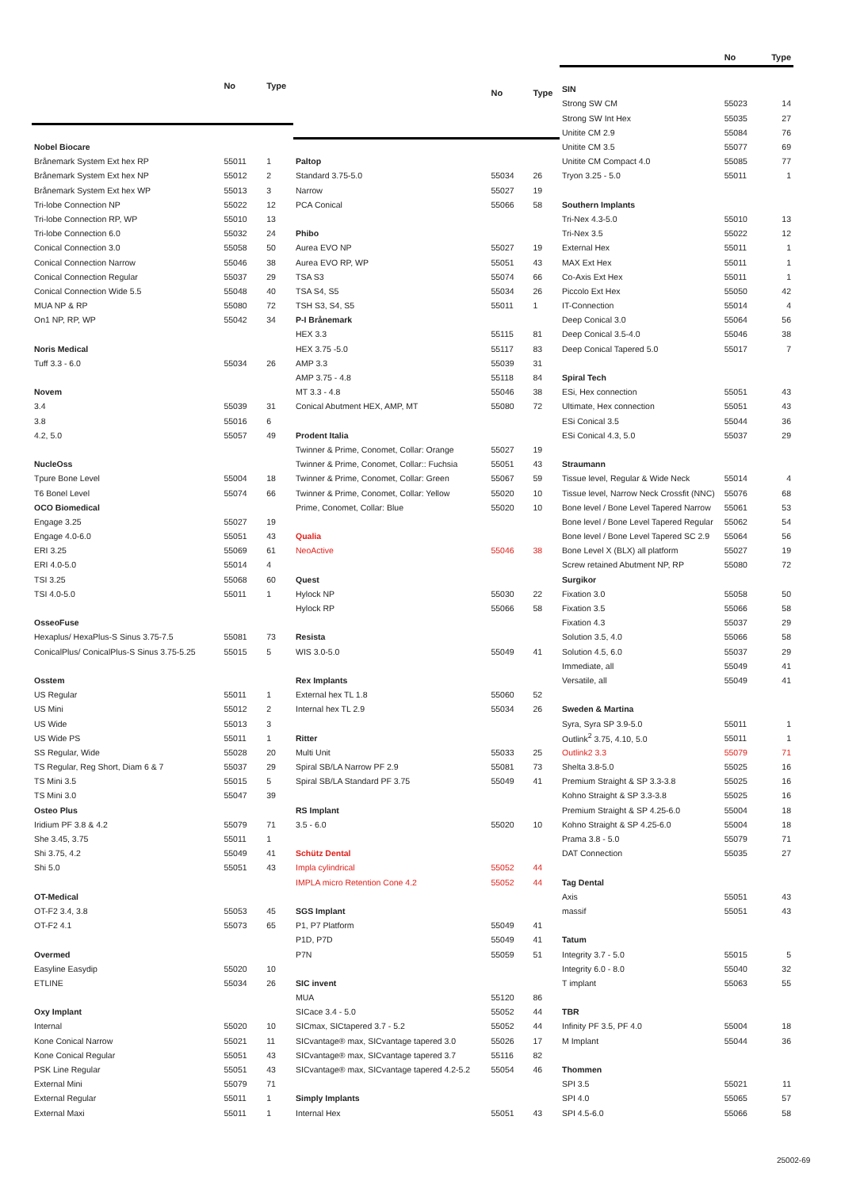| | No | Type |
| --- | --- | --- |
| Nobel Biocare | | |
| Brånemark System Ext hex RP | 55011 | 1 |
| Brånemark System Ext hex NP | 55012 | 2 |
| Brånemark System Ext hex WP | 55013 | 3 |
| Tri-lobe Connection NP | 55022 | 12 |
| Tri-lobe Connection RP, WP | 55010 | 13 |
| Tri-lobe Connection 6.0 | 55032 | 24 |
| Conical Connection 3.0 | 55058 | 50 |
| Conical Connection Narrow | 55046 | 38 |
| Conical Connection Regular | 55037 | 29 |
| Conical Connection Wide 5.5 | 55048 | 40 |
| MUA NP & RP | 55080 | 72 |
| On1 NP, RP, WP | 55042 | 34 |
| Noris Medical | | |
| Tuff 3.3 - 6.0 | 55034 | 26 |
| Novem | | |
| 3.4 | 55039 | 31 |
| 3.8 | 55016 | 6 |
| 4.2, 5.0 | 55057 | 49 |
| NucleOss | | |
| Tpure Bone Level | 55004 | 18 |
| T6 Bonel Level | 55074 | 66 |
| OCO Biomedical | | |
| Engage 3.25 | 55027 | 19 |
| Engage 4.0-6.0 | 55051 | 43 |
| ERI 3.25 | 55069 | 61 |
| ERI 4.0-5.0 | 55014 | 4 |
| TSI 3.25 | 55068 | 60 |
| TSI 4.0-5.0 | 55011 | 1 |
| OsseoFuse | | |
| Hexaplus/ HexaPlus-S Sinus 3.75-7.5 | 55081 | 73 |
| ConicalPlus/ ConicalPlus-S Sinus 3.75-5.25 | 55015 | 5 |
| Osstem | | |
| US Regular | 55011 | 1 |
| US Mini | 55012 | 2 |
| US Wide | 55013 | 3 |
| US Wide PS | 55011 | 1 |
| SS Regular, Wide | 55028 | 20 |
| TS Regular, Reg Short, Diam 6 & 7 | 55037 | 29 |
| TS Mini 3.5 | 55015 | 5 |
| TS Mini 3.0 | 55047 | 39 |
| Osteo Plus | | |
| Iridium PF 3.8 & 4.2 | 55079 | 71 |
| She 3.45, 3.75 | 55011 | 1 |
| Shi 3.75, 4.2 | 55049 | 41 |
| Shi 5.0 | 55051 | 43 |
| OT-Medical | | |
| OT-F2 3.4, 3.8 | 55053 | 45 |
| OT-F2 4.1 | 55073 | 65 |
| Overmed | | |
| Easyline Easydip | 55020 | 10 |
| ETLINE | 55034 | 26 |
| Oxy Implant | | |
| Internal | 55020 | 10 |
| Kone Conical Narrow | 55021 | 11 |
| Kone Conical Regular | 55051 | 43 |
| PSK Line Regular | 55051 | 43 |
| External Mini | 55079 | 71 |
| External Regular | 55011 | 1 |
| External Maxi | 55011 | 1 |
| | No | Type |
| --- | --- | --- |
| Paltop | | |
| Standard 3.75-5.0 | 55034 | 26 |
| Narrow | 55027 | 19 |
| PCA Conical | 55066 | 58 |
| Phibo | | |
| Aurea EVO NP | 55027 | 19 |
| Aurea EVO RP, WP | 55051 | 43 |
| TSA S3 | 55074 | 66 |
| TSA S4, S5 | 55034 | 26 |
| TSH S3, S4, S5 | 55011 | 1 |
| P-I Brånemark | | |
| HEX 3.3 | 55115 | 81 |
| HEX 3.75 -5.0 | 55117 | 83 |
| AMP 3.3 | 55039 | 31 |
| AMP 3.75 - 4.8 | 55118 | 84 |
| MT 3.3 - 4.8 | 55046 | 38 |
| Conical Abutment HEX, AMP, MT | 55080 | 72 |
| Prodent Italia | | |
| Twinner & Prime, Conomet, Collar: Orange | 55027 | 19 |
| Twinner & Prime, Conomet, Collar:: Fuchsia | 55051 | 43 |
| Twinner & Prime, Conomet, Collar: Green | 55067 | 59 |
| Twinner & Prime, Conomet, Collar: Yellow | 55020 | 10 |
| Prime, Conomet, Collar: Blue | 55020 | 10 |
| Qualia | | |
| NeoActive | 55046 | 38 |
| Quest | | |
| Hylock NP | 55030 | 22 |
| Hylock RP | 55066 | 58 |
| Resista | | |
| WIS 3.0-5.0 | 55049 | 41 |
| Rex Implants | | |
| External hex TL 1.8 | 55060 | 52 |
| Internal hex TL 2.9 | 55034 | 26 |
| Ritter | | |
| Multi Unit | 55033 | 25 |
| Spiral SB/LA Narrow PF 2.9 | 55081 | 73 |
| Spiral SB/LA Standard PF 3.75 | 55049 | 41 |
| RS Implant | | |
| 3.5 - 6.0 | 55020 | 10 |
| Schütz Dental | | |
| Impla cylindrical | 55052 | 44 |
| IMPLA micro Retention Cone 4.2 | 55052 | 44 |
| SGS Implant | | |
| P1, P7 Platform | 55049 | 41 |
| P1D, P7D | 55049 | 41 |
| P7N | 55059 | 51 |
| SIC invent | | |
| MUA | 55120 | 86 |
| SICace 3.4 - 5.0 | 55052 | 44 |
| SICmax, SICtapered 3.7 - 5.2 | 55052 | 44 |
| SICvantage® max, SICvantage tapered 3.0 | 55026 | 17 |
| SICvantage® max, SICvantage tapered 3.7 | 55116 | 82 |
| SICvantage® max, SICvantage tapered 4.2-5.2 | 55054 | 46 |
| Simply Implants | | |
| Internal Hex | 55051 | 43 |
| | No | Type |
| --- | --- | --- |
| SIN | | |
| Strong SW CM | 55023 | 14 |
| Strong SW Int Hex | 55035 | 27 |
| Unitite CM 2.9 | 55084 | 76 |
| Unitite CM 3.5 | 55077 | 69 |
| Unitite CM Compact 4.0 | 55085 | 77 |
| Tryon 3.25 - 5.0 | 55011 | 1 |
| Southern Implants | | |
| Tri-Nex 4.3-5.0 | 55010 | 13 |
| Tri-Nex 3.5 | 55022 | 12 |
| External Hex | 55011 | 1 |
| MAX Ext Hex | 55011 | 1 |
| Co-Axis Ext Hex | 55011 | 1 |
| Piccolo Ext Hex | 55050 | 42 |
| IT-Connection | 55014 | 4 |
| Deep Conical 3.0 | 55064 | 56 |
| Deep Conical 3.5-4.0 | 55046 | 38 |
| Deep Conical Tapered 5.0 | 55017 | 7 |
| Spiral Tech | | |
| ESi, Hex connection | 55051 | 43 |
| Ultimate, Hex connection | 55051 | 43 |
| ESi Conical 3.5 | 55044 | 36 |
| ESi Conical 4.3, 5.0 | 55037 | 29 |
| Straumann | | |
| Tissue level, Regular & Wide Neck | 55014 | 4 |
| Tissue level, Narrow Neck Crossfit (NNC) | 55076 | 68 |
| Bone level / Bone Level Tapered Narrow | 55061 | 53 |
| Bone level / Bone Level Tapered Regular | 55062 | 54 |
| Bone level / Bone Level Tapered SC 2.9 | 55064 | 56 |
| Bone Level X (BLX) all platform | 55027 | 19 |
| Screw retained Abutment NP, RP | 55080 | 72 |
| Surgikor | | |
| Fixation 3.0 | 55058 | 50 |
| Fixation 3.5 | 55066 | 58 |
| Fixation 4.3 | 55037 | 29 |
| Solution 3.5, 4.0 | 55066 | 58 |
| Solution 4.5, 6.0 | 55037 | 29 |
| Immediate, all | 55049 | 41 |
| Versatile, all | 55049 | 41 |
| Sweden & Martina | | |
| Syra, Syra SP 3.9-5.0 | 55011 | 1 |
| Outlink<sup>2</sup> 3.75, 4.10, 5.0 | 55011 | 1 |
| Outlink2 3.3 | 55079 | 71 |
| Shelta 3.8-5.0 | 55025 | 16 |
| Premium Straight & SP 3.3-3.8 | 55025 | 16 |
| Kohno Straight & SP 3.3-3.8 | 55025 | 16 |
| Premium Straight & SP 4.25-6.0 | 55004 | 18 |
| Kohno Straight & SP 4.25-6.0 | 55004 | 18 |
| Prama 3.8 - 5.0 | 55079 | 71 |
| DAT Connection | 55035 | 27 |
| Tag Dental | | |
| Axis | 55051 | 43 |
| massif | 55051 | 43 |
| Tatum | | |
| Integrity 3.7 - 5.0 | 55015 | 5 |
| Integrity 6.0 - 8.0 | 55040 | 32 |
| T implant | 55063 | 55 |
| TBR | | |
| Infinity PF 3.5, PF 4.0 | 55004 | 18 |
| M Implant | 55044 | 36 |
| Thommen | | |
| SPI 3.5 | 55021 | 11 |
| SPI 4.0 | 55065 | 57 |
| SPI 4.5-6.0 | 55066 | 58 |
25002-69